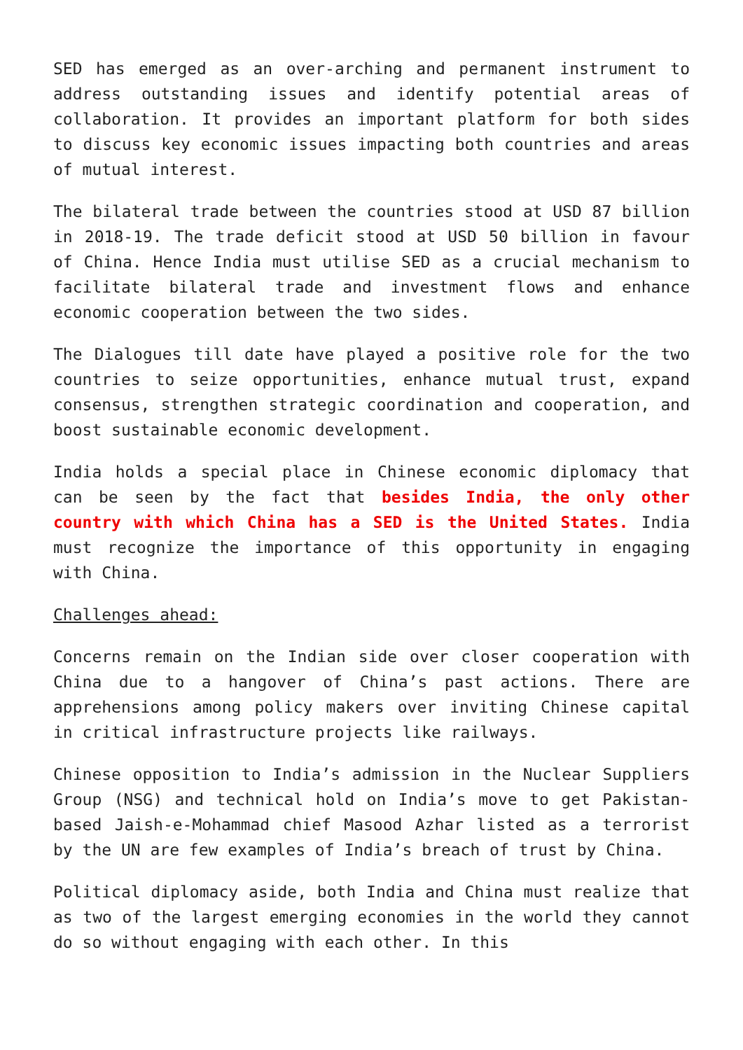SED has emerged as an over-arching and permanent instrument to address outstanding issues and identify potential areas of collaboration. It provides an important platform for both sides to discuss key economic issues impacting both countries and areas of mutual interest.
The bilateral trade between the countries stood at USD 87 billion in 2018-19. The trade deficit stood at USD 50 billion in favour of China. Hence India must utilise SED as a crucial mechanism to facilitate bilateral trade and investment flows and enhance economic cooperation between the two sides.
The Dialogues till date have played a positive role for the two countries to seize opportunities, enhance mutual trust, expand consensus, strengthen strategic coordination and cooperation, and boost sustainable economic development.
India holds a special place in Chinese economic diplomacy that can be seen by the fact that besides India, the only other country with which China has a SED is the United States. India must recognize the importance of this opportunity in engaging with China.
Challenges ahead:
Concerns remain on the Indian side over closer cooperation with China due to a hangover of China’s past actions. There are apprehensions among policy makers over inviting Chinese capital in critical infrastructure projects like railways.
Chinese opposition to India’s admission in the Nuclear Suppliers Group (NSG) and technical hold on India’s move to get Pakistan-based Jaish-e-Mohammad chief Masood Azhar listed as a terrorist by the UN are few examples of India’s breach of trust by China.
Political diplomacy aside, both India and China must realize that as two of the largest emerging economies in the world they cannot do so without engaging with each other. In this